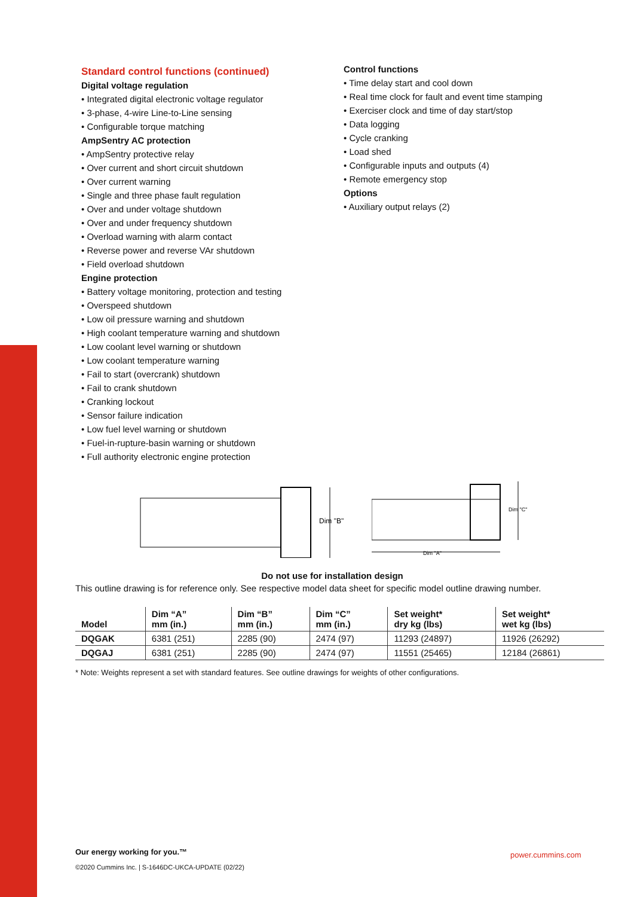Standard control functions (continued)
Digital voltage regulation
• Integrated digital electronic voltage regulator
• 3-phase, 4-wire Line-to-Line sensing
• Configurable torque matching
AmpSentry AC protection
• AmpSentry protective relay
• Over current and short circuit shutdown
• Over current warning
• Single and three phase fault regulation
• Over and under voltage shutdown
• Over and under frequency shutdown
• Overload warning with alarm contact
• Reverse power and reverse VAr shutdown
• Field overload shutdown
Engine protection
• Battery voltage monitoring, protection and testing
• Overspeed shutdown
• Low oil pressure warning and shutdown
• High coolant temperature warning and shutdown
• Low coolant level warning or shutdown
• Low coolant temperature warning
• Fail to start (overcrank) shutdown
• Fail to crank shutdown
• Cranking lockout
• Sensor failure indication
• Low fuel level warning or shutdown
• Fuel-in-rupture-basin warning or shutdown
• Full authority electronic engine protection
Control functions
• Time delay start and cool down
• Real time clock for fault and event time stamping
• Exerciser clock and time of day start/stop
• Data logging
• Cycle cranking
• Load shed
• Configurable inputs and outputs (4)
• Remote emergency stop
Options
• Auxiliary output relays (2)
Dim "B"
Dim "C"
Dim "A"
Do not use for installation design
This outline drawing is for reference only. See respective model data sheet for specific model outline drawing number.
| Model | Dim “A” mm (in.) | Dim “B” mm (in.) | Dim “C” mm (in.) | Set weight* dry kg (lbs) | Set weight* wet kg (lbs) |
| --- | --- | --- | --- | --- | --- |
| DQGAK | 6381 (251) | 2285 (90) | 2474 (97) | 11293 (24897) | 11926 (26292) |
| DQGAJ | 6381 (251) | 2285 (90) | 2474 (97) | 11551 (25465) | 12184 (26861) |
* Note: Weights represent a set with standard features. See outline drawings for weights of other configurations.
Our energy working for you.™
©2020 Cummins Inc. | S-1646DC-UKCA-UPDATE (02/22)
power.cummins.com